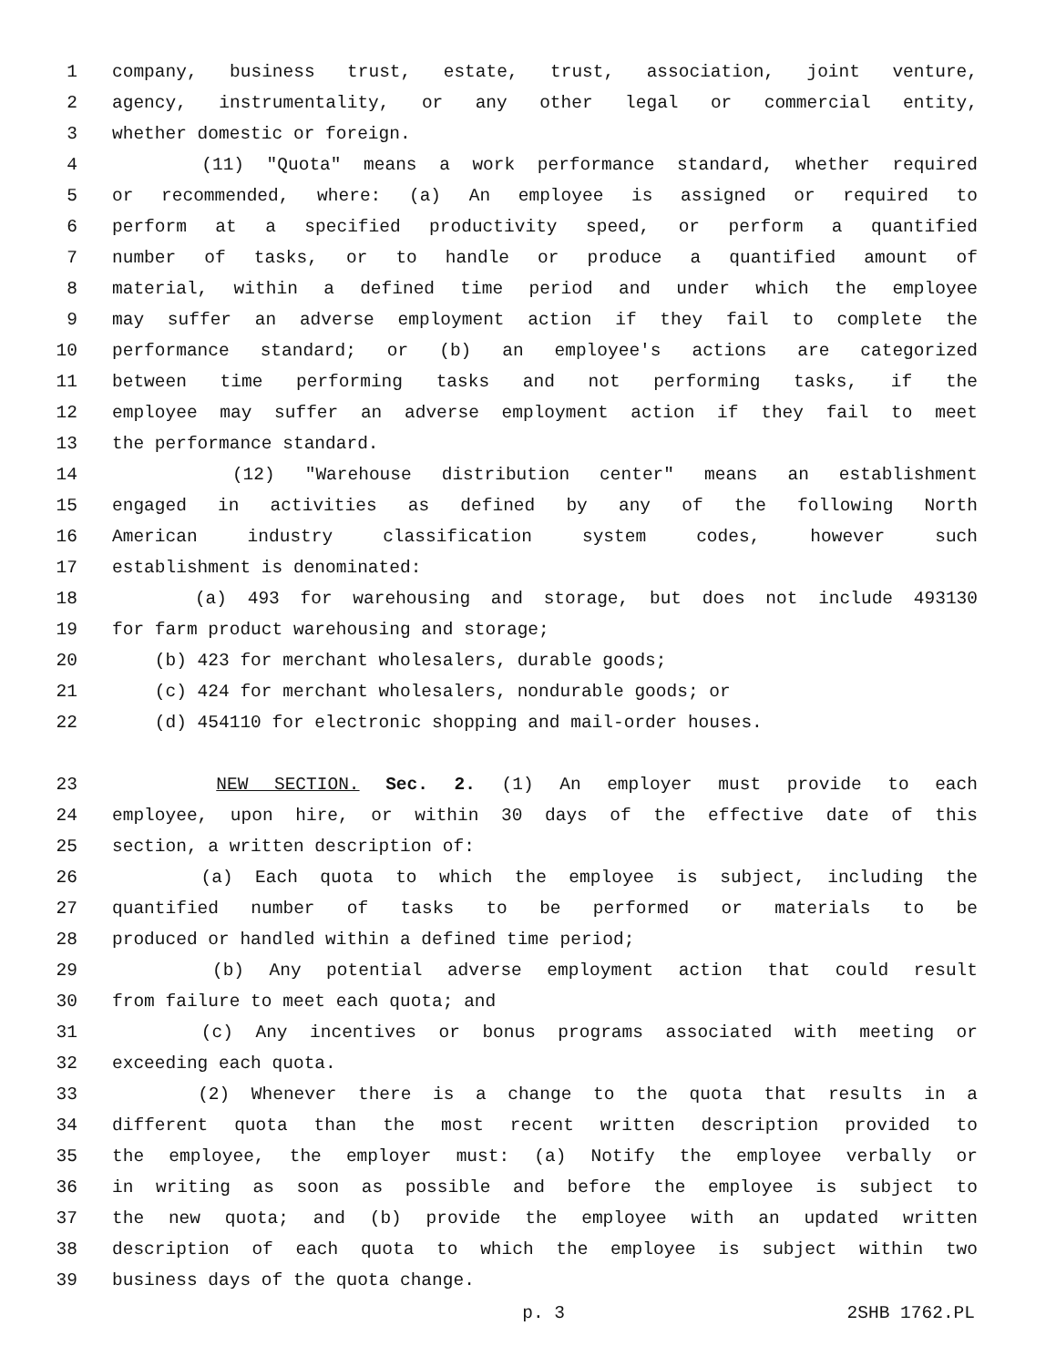1 company, business trust, estate, trust, association, joint venture,
2 agency, instrumentality, or any other legal or commercial entity,
3 whether domestic or foreign.
4 (11) "Quota" means a work performance standard, whether required
5 or recommended, where: (a) An employee is assigned or required to
6 perform at a specified productivity speed, or perform a quantified
7 number of tasks, or to handle or produce a quantified amount of
8 material, within a defined time period and under which the employee
9 may suffer an adverse employment action if they fail to complete the
10 performance standard; or (b) an employee's actions are categorized
11 between time performing tasks and not performing tasks, if the
12 employee may suffer an adverse employment action if they fail to meet
13 the performance standard.
14 (12) "Warehouse distribution center" means an establishment
15 engaged in activities as defined by any of the following North
16 American industry classification system codes, however such
17 establishment is denominated:
18 (a) 493 for warehousing and storage, but does not include 493130
19 for farm product warehousing and storage;
20 (b) 423 for merchant wholesalers, durable goods;
21 (c) 424 for merchant wholesalers, nondurable goods; or
22 (d) 454110 for electronic shopping and mail-order houses.
23 NEW SECTION. Sec. 2. (1) An employer must provide to each
24 employee, upon hire, or within 30 days of the effective date of this
25 section, a written description of:
26 (a) Each quota to which the employee is subject, including the
27 quantified number of tasks to be performed or materials to be
28 produced or handled within a defined time period;
29 (b) Any potential adverse employment action that could result
30 from failure to meet each quota; and
31 (c) Any incentives or bonus programs associated with meeting or
32 exceeding each quota.
33 (2) Whenever there is a change to the quota that results in a
34 different quota than the most recent written description provided to
35 the employee, the employer must: (a) Notify the employee verbally or
36 in writing as soon as possible and before the employee is subject to
37 the new quota; and (b) provide the employee with an updated written
38 description of each quota to which the employee is subject within two
39 business days of the quota change.
p. 3 2SHB 1762.PL